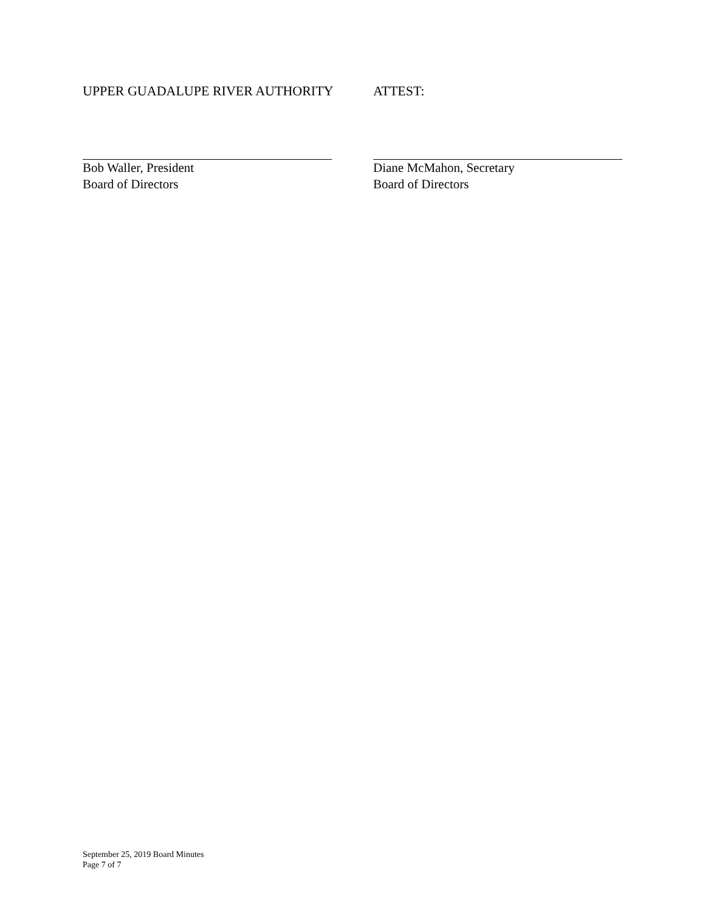UPPER GUADALUPE RIVER AUTHORITY ATTEST:
Bob Waller, President
Board of Directors
Diane McMahon, Secretary
Board of Directors
September 25, 2019 Board Minutes
Page 7 of 7